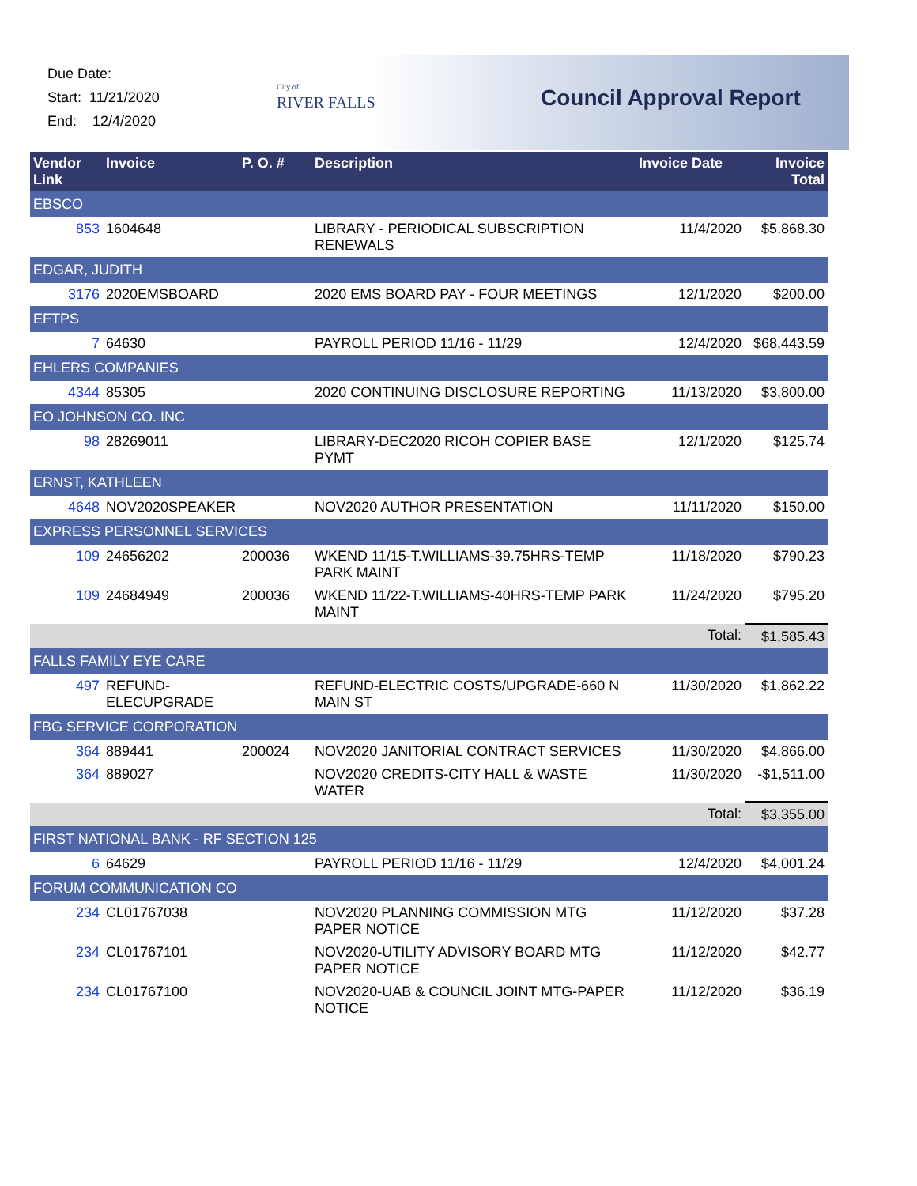Due Date:
Start: 11/21/2020
End: 12/4/2020
City of
RIVER FALLS
Council Approval Report
| Vendor Link | Invoice | P. O. # | Description | Invoice Date | Invoice Total |
| --- | --- | --- | --- | --- | --- |
| EBSCO | | | | | |
| 853 | 1604648 | | LIBRARY - PERIODICAL SUBSCRIPTION RENEWALS | 11/4/2020 | $5,868.30 |
| EDGAR, JUDITH | | | | | |
| 3176 | 2020EMSBOARD | | 2020 EMS BOARD PAY - FOUR MEETINGS | 12/1/2020 | $200.00 |
| EFTPS | | | | | |
| 7 | 64630 | | PAYROLL PERIOD 11/16 - 11/29 | 12/4/2020 | $68,443.59 |
| EHLERS COMPANIES | | | | | |
| 4344 | 85305 | | 2020 CONTINUING DISCLOSURE REPORTING | 11/13/2020 | $3,800.00 |
| EO JOHNSON CO. INC | | | | | |
| 98 | 28269011 | | LIBRARY-DEC2020 RICOH COPIER BASE PYMT | 12/1/2020 | $125.74 |
| ERNST, KATHLEEN | | | | | |
| 4648 | NOV2020SPEAKER | | NOV2020 AUTHOR PRESENTATION | 11/11/2020 | $150.00 |
| EXPRESS PERSONNEL SERVICES | | | | | |
| 109 | 24656202 | 200036 | WKEND 11/15-T.WILLIAMS-39.75HRS-TEMP PARK MAINT | 11/18/2020 | $790.23 |
| 109 | 24684949 | 200036 | WKEND 11/22-T.WILLIAMS-40HRS-TEMP PARK MAINT | 11/24/2020 | $795.20 |
| | | | | Total: | $1,585.43 |
| FALLS FAMILY EYE CARE | | | | | |
| 497 | REFUND-ELECUPGRADE | | REFUND-ELECTRIC COSTS/UPGRADE-660 N MAIN ST | 11/30/2020 | $1,862.22 |
| FBG SERVICE CORPORATION | | | | | |
| 364 | 889441 | 200024 | NOV2020 JANITORIAL CONTRACT SERVICES | 11/30/2020 | $4,866.00 |
| 364 | 889027 | | NOV2020 CREDITS-CITY HALL & WASTE WATER | 11/30/2020 | -$1,511.00 |
| | | | | Total: | $3,355.00 |
| FIRST NATIONAL BANK - RF SECTION 125 | | | | | |
| 6 | 64629 | | PAYROLL PERIOD 11/16 - 11/29 | 12/4/2020 | $4,001.24 |
| FORUM COMMUNICATION CO | | | | | |
| 234 | CL01767038 | | NOV2020 PLANNING COMMISSION MTG PAPER NOTICE | 11/12/2020 | $37.28 |
| 234 | CL01767101 | | NOV2020-UTILITY ADVISORY BOARD MTG PAPER NOTICE | 11/12/2020 | $42.77 |
| 234 | CL01767100 | | NOV2020-UAB & COUNCIL JOINT MTG-PAPER NOTICE | 11/12/2020 | $36.19 |